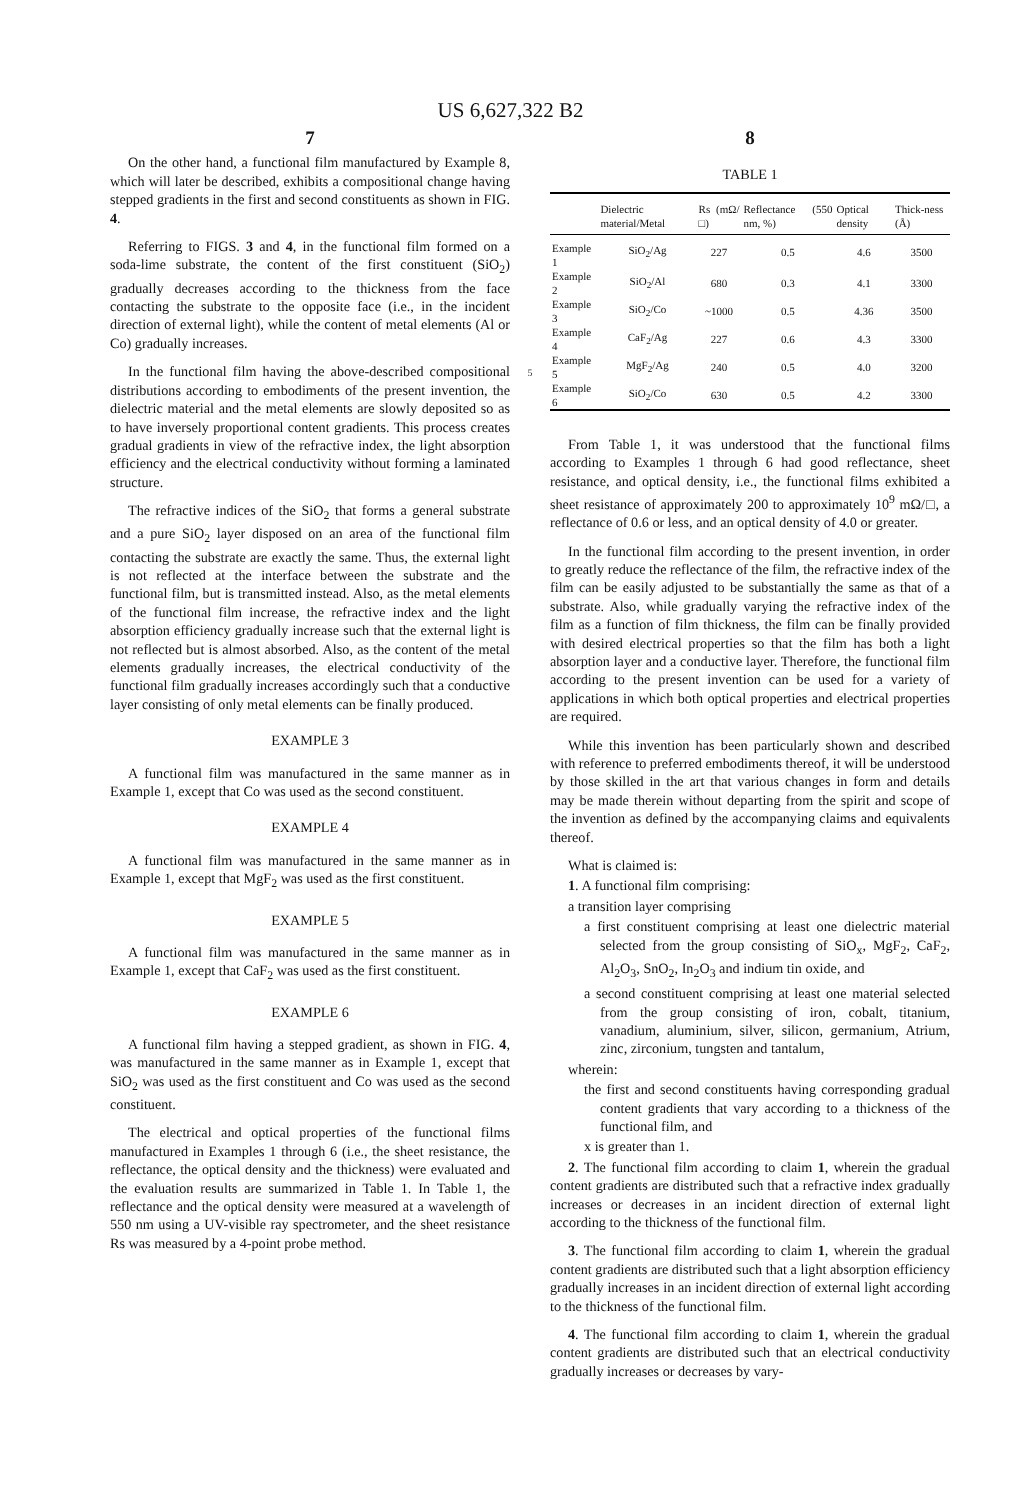US 6,627,322 B2
7
On the other hand, a functional film manufactured by Example 8, which will later be described, exhibits a compositional change having stepped gradients in the first and second constituents as shown in FIG. 4.
Referring to FIGS. 3 and 4, in the functional film formed on a soda-lime substrate, the content of the first constituent (SiO<sub>2</sub>) gradually decreases according to the thickness from the face contacting the substrate to the opposite face (i.e., in the incident direction of external light), while the content of metal elements (Al or Co) gradually increases.
In the functional film having the above-described compositional distributions according to embodiments of the present invention, the dielectric material and the metal elements are slowly deposited so as to have inversely proportional content gradients. This process creates gradual gradients in view of the refractive index, the light absorption efficiency and the electrical conductivity without forming a laminated structure.
The refractive indices of the SiO<sub>2</sub> that forms a general substrate and a pure SiO<sub>2</sub> layer disposed on an area of the functional film contacting the substrate are exactly the same. Thus, the external light is not reflected at the interface between the substrate and the functional film, but is transmitted instead. Also, as the metal elements of the functional film increase, the refractive index and the light absorption efficiency gradually increase such that the external light is not reflected but is almost absorbed. Also, as the content of the metal elements gradually increases, the electrical conductivity of the functional film gradually increases accordingly such that a conductive layer consisting of only metal elements can be finally produced.
EXAMPLE 3
A functional film was manufactured in the same manner as in Example 1, except that Co was used as the second constituent.
EXAMPLE 4
A functional film was manufactured in the same manner as in Example 1, except that MgF<sub>2</sub> was used as the first constituent.
EXAMPLE 5
A functional film was manufactured in the same manner as in Example 1, except that CaF<sub>2</sub> was used as the first constituent.
EXAMPLE 6
A functional film having a stepped gradient, as shown in FIG. 4, was manufactured in the same manner as in Example 1, except that SiO<sub>2</sub> was used as the first constituent and Co was used as the second constituent.
The electrical and optical properties of the functional films manufactured in Examples 1 through 6 (i.e., the sheet resistance, the reflectance, the optical density and the thickness) were evaluated and the evaluation results are summarized in Table 1. In Table 1, the reflectance and the optical density were measured at a wavelength of 550 nm using a UV-visible ray spectrometer, and the sheet resistance Rs was measured by a 4-point probe method.
5
8
TABLE 1
| | Dielectric material/Metal | Rs (mΩ/□) | Reflectance (550 nm, %) | Optical density | Thick-ness (Å) |
| --- | --- | --- | --- | --- | --- |
| Example 1 | SiO<sub>2</sub>/Ag | 227 | 0.5 | 4.6 | 3500 |
| Example 2 | SiO<sub>2</sub>/Al | 680 | 0.3 | 4.1 | 3300 |
| Example 3 | SiO<sub>2</sub>/Co | ~1000 | 0.5 | 4.36 | 3500 |
| Example 4 | CaF<sub>2</sub>/Ag | 227 | 0.6 | 4.3 | 3300 |
| Example 5 | MgF<sub>2</sub>/Ag | 240 | 0.5 | 4.0 | 3200 |
| Example 6 | SiO<sub>2</sub>/Co | 630 | 0.5 | 4.2 | 3300 |
From Table 1, it was understood that the functional films according to Examples 1 through 6 had good reflectance, sheet resistance, and optical density, i.e., the functional films exhibited a sheet resistance of approximately 200 to approximately 10<sup>9</sup> mΩ/□, a reflectance of 0.6 or less, and an optical density of 4.0 or greater.
In the functional film according to the present invention, in order to greatly reduce the reflectance of the film, the refractive index of the film can be easily adjusted to be substantially the same as that of a substrate. Also, while gradually varying the refractive index of the film as a function of film thickness, the film can be finally provided with desired electrical properties so that the film has both a light absorption layer and a conductive layer. Therefore, the functional film according to the present invention can be used for a variety of applications in which both optical properties and electrical properties are required.
While this invention has been particularly shown and described with reference to preferred embodiments thereof, it will be understood by those skilled in the art that various changes in form and details may be made therein without departing from the spirit and scope of the invention as defined by the accompanying claims and equivalents thereof.
What is claimed is:
1. A functional film comprising:
a transition layer comprising
a first constituent comprising at least one dielectric material selected from the group consisting of SiO<sub>x</sub>, MgF<sub>2</sub>, CaF<sub>2</sub>, Al<sub>2</sub>O<sub>3</sub>, SnO<sub>2</sub>, In<sub>2</sub>O<sub>3</sub> and indium tin oxide, and
a second constituent comprising at least one material selected from the group consisting of iron, cobalt, titanium, vanadium, aluminium, silver, silicon, germanium, Atrium, zinc, zirconium, tungsten and tantalum,
wherein:
the first and second constituents having corresponding gradual content gradients that vary according to a thickness of the functional film, and
x is greater than 1.
2. The functional film according to claim 1, wherein the gradual content gradients are distributed such that a refractive index gradually increases or decreases in an incident direction of external light according to the thickness of the functional film.
3. The functional film according to claim 1, wherein the gradual content gradients are distributed such that a light absorption efficiency gradually increases in an incident direction of external light according to the thickness of the functional film.
4. The functional film according to claim 1, wherein the gradual content gradients are distributed such that an electrical conductivity gradually increases or decreases by vary-